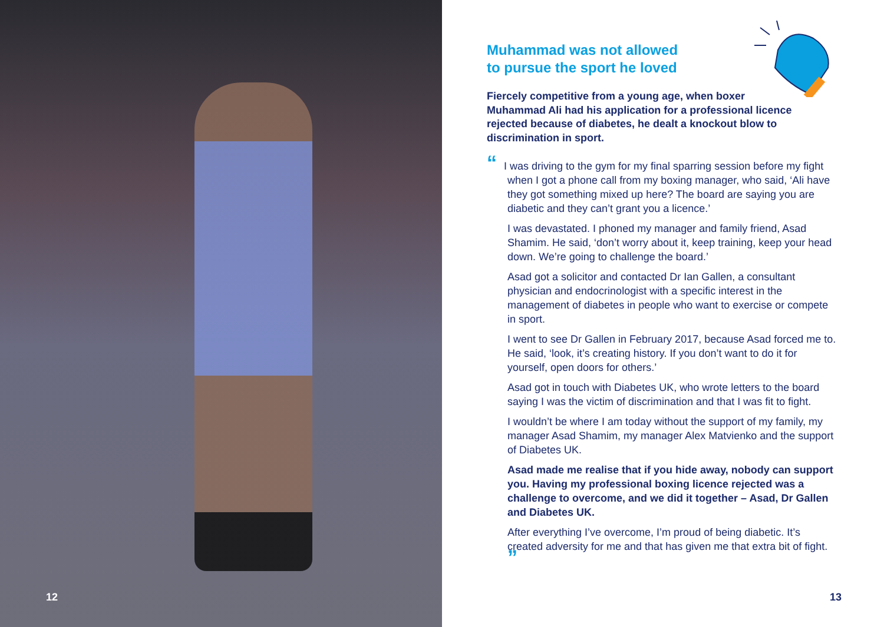12
Muhammad was not allowed
to pursue the sport he loved
Fiercely competitive from a young age, when boxer Muhammad Ali had his application for a professional licence rejected because of diabetes, he dealt a knockout blow to discrimination in sport.
“I was driving to the gym for my final sparring session before my fight when I got a phone call from my boxing manager, who said, ‘Ali have they got something mixed up here? The board are saying you are diabetic and they can’t grant you a licence.’
I was devastated. I phoned my manager and family friend, Asad Shamim. He said, ‘don’t worry about it, keep training, keep your head down. We’re going to challenge the board.’
Asad got a solicitor and contacted Dr Ian Gallen, a consultant physician and endocrinologist with a specific interest in the management of diabetes in people who want to exercise or compete in sport.
I went to see Dr Gallen in February 2017, because Asad forced me to. He said, ‘look, it’s creating history. If you don’t want to do it for yourself, open doors for others.’
Asad got in touch with Diabetes UK, who wrote letters to the board saying I was the victim of discrimination and that I was fit to fight.
I wouldn’t be where I am today without the support of my family, my manager Asad Shamim, my manager Alex Matvienko and the support of Diabetes UK.
Asad made me realise that if you hide away, nobody can support you. Having my professional boxing licence rejected was a challenge to overcome, and we did it together – Asad, Dr Gallen and Diabetes UK.
After everything I’ve overcome, I’m proud of being diabetic. It’s created adversity for me and that has given me that extra bit of fight. ”
13